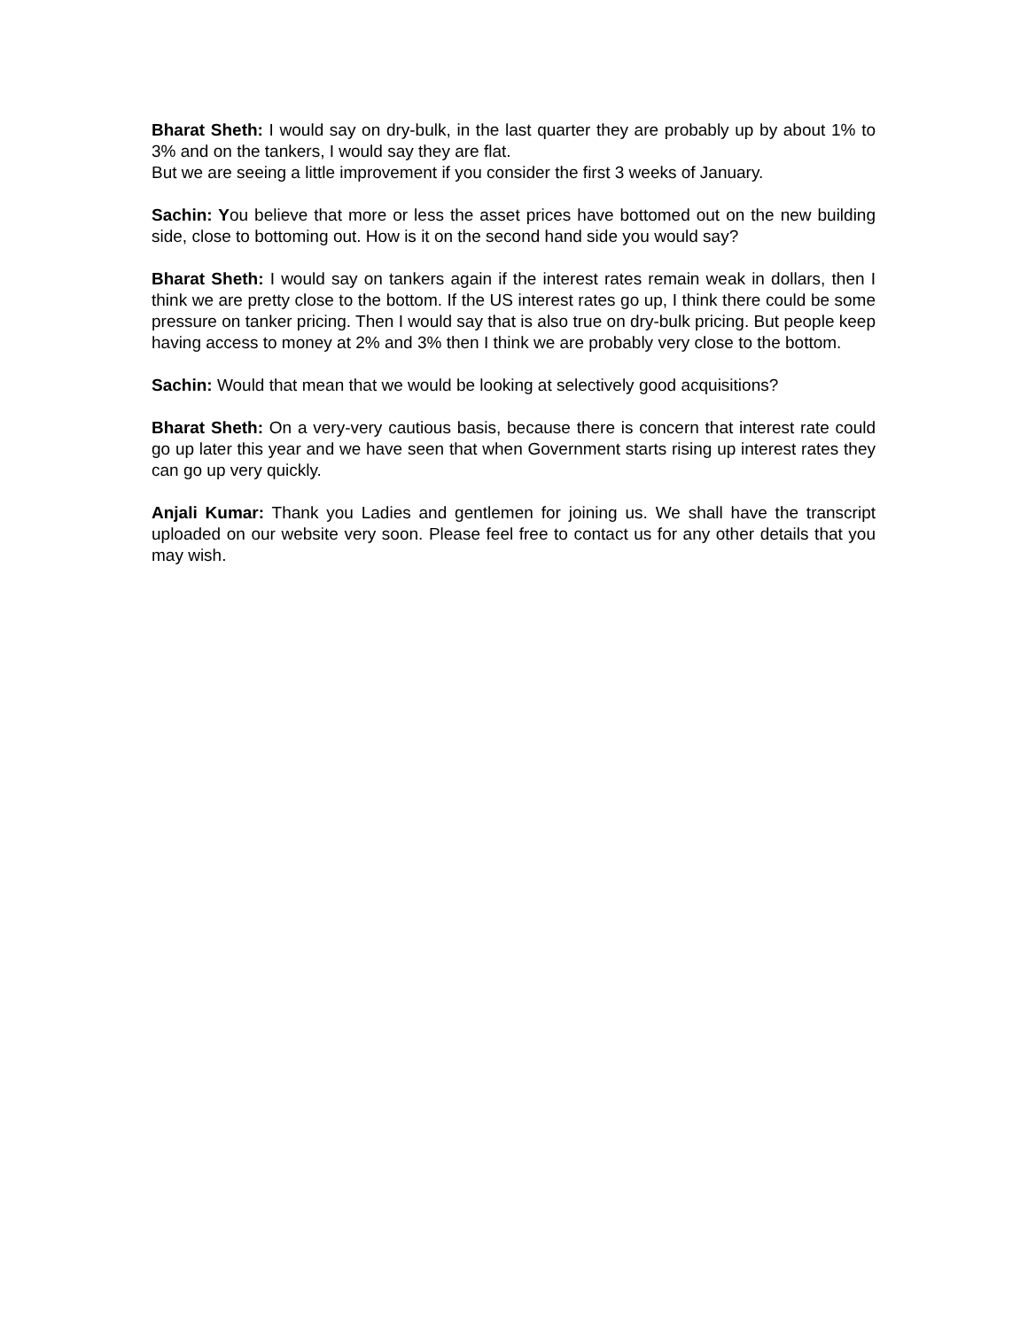Bharat Sheth: I would say on dry-bulk, in the last quarter they are probably up by about 1% to 3% and on the tankers, I would say they are flat.
But we are seeing a little improvement if you consider the first 3 weeks of January.
Sachin: You believe that more or less the asset prices have bottomed out on the new building side, close to bottoming out. How is it on the second hand side you would say?
Bharat Sheth: I would say on tankers again if the interest rates remain weak in dollars, then I think we are pretty close to the bottom. If the US interest rates go up, I think there could be some pressure on tanker pricing. Then I would say that is also true on dry-bulk pricing. But people keep having access to money at 2% and 3% then I think we are probably very close to the bottom.
Sachin: Would that mean that we would be looking at selectively good acquisitions?
Bharat Sheth: On a very-very cautious basis, because there is concern that interest rate could go up later this year and we have seen that when Government starts rising up interest rates they can go up very quickly.
Anjali Kumar: Thank you Ladies and gentlemen for joining us. We shall have the transcript uploaded on our website very soon. Please feel free to contact us for any other details that you may wish.